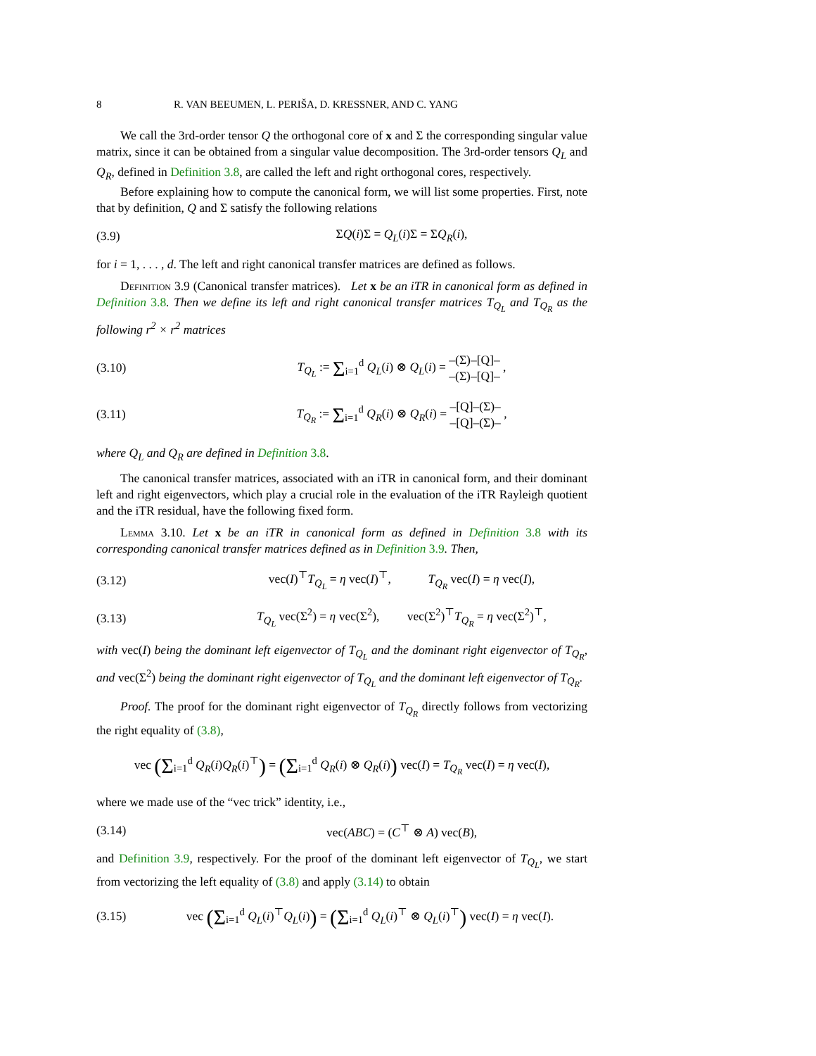8 R. VAN BEEUMEN, L. PERIŠA, D. KRESSNER, AND C. YANG
We call the 3rd-order tensor Q the orthogonal core of x and Σ the corresponding singular value matrix, since it can be obtained from a singular value decomposition. The 3rd-order tensors Q<sub>L</sub> and Q<sub>R</sub>, defined in Definition 3.8, are called the left and right orthogonal cores, respectively.
Before explaining how to compute the canonical form, we will list some properties. First, note that by definition, Q and Σ satisfy the following relations
(3.9) ΣQ(i)Σ = Q<sub>L</sub>(i)Σ = ΣQ<sub>R</sub>(i),
for i = 1, . . . , d. The left and right canonical transfer matrices are defined as follows.
Definition 3.9 (Canonical transfer matrices). Let x be an iTR in canonical form as defined in Definition 3.8. Then we define its left and right canonical transfer matrices T<sub>Q<sub>L</sub></sub> and T<sub>Q<sub>R</sub></sub> as the following r<sup>2</sup> × r<sup>2</sup> matrices
(3.10) T<sub>Q<sub>L</sub></sub> := Σ<sub>i=1</sub><sup>d</sup> Q<sub>L</sub>(i) ⊗ Q<sub>L</sub>(i) = –(Σ)–[Q]–
–(Σ)–[Q]– ,
(3.11) T<sub>Q<sub>R</sub></sub> := Σ<sub>i=1</sub><sup>d</sup> Q<sub>R</sub>(i) ⊗ Q<sub>R</sub>(i) = –[Q]–(Σ)–
–[Q]–(Σ)– ,
where Q<sub>L</sub> and Q<sub>R</sub> are defined in Definition 3.8.
The canonical transfer matrices, associated with an iTR in canonical form, and their dominant left and right eigenvectors, which play a crucial role in the evaluation of the iTR Rayleigh quotient and the iTR residual, have the following fixed form.
Lemma 3.10. Let x be an iTR in canonical form as defined in Definition 3.8 with its corresponding canonical transfer matrices defined as in Definition 3.9. Then,
(3.12) vec(I)<sup>⊤</sup>T<sub>Q<sub>L</sub></sub> = η vec(I)<sup>⊤</sup>, T<sub>Q<sub>R</sub></sub> vec(I) = η vec(I),
(3.13) T<sub>Q<sub>L</sub></sub> vec(Σ<sup>2</sup>) = η vec(Σ<sup>2</sup>), vec(Σ<sup>2</sup>)<sup>⊤</sup>T<sub>Q<sub>R</sub></sub> = η vec(Σ<sup>2</sup>)<sup>⊤</sup>,
with vec(I) being the dominant left eigenvector of T<sub>Q<sub>L</sub></sub> and the dominant right eigenvector of T<sub>Q<sub>R</sub></sub>, and vec(Σ<sup>2</sup>) being the dominant right eigenvector of T<sub>Q<sub>L</sub></sub> and the dominant left eigenvector of T<sub>Q<sub>R</sub></sub>.
Proof. The proof for the dominant right eigenvector of T<sub>Q<sub>R</sub></sub> directly follows from vectorizing the right equality of (3.8),
vec (Σ<sub>i=1</sub><sup>d</sup> Q<sub>R</sub>(i)Q<sub>R</sub>(i)<sup>⊤</sup>) = (Σ<sub>i=1</sub><sup>d</sup> Q<sub>R</sub>(i) ⊗ Q<sub>R</sub>(i)) vec(I) = T<sub>Q<sub>R</sub></sub> vec(I) = η vec(I),
where we made use of the “vec trick” identity, i.e.,
(3.14) vec(ABC) = (C<sup>⊤</sup> ⊗ A) vec(B),
and Definition 3.9, respectively. For the proof of the dominant left eigenvector of T<sub>Q<sub>L</sub></sub>, we start from vectorizing the left equality of (3.8) and apply (3.14) to obtain
(3.15) vec (Σ<sub>i=1</sub><sup>d</sup> Q<sub>L</sub>(i)<sup>⊤</sup>Q<sub>L</sub>(i)) = (Σ<sub>i=1</sub><sup>d</sup> Q<sub>L</sub>(i)<sup>⊤</sup> ⊗ Q<sub>L</sub>(i)<sup>⊤</sup>) vec(I) = η vec(I).